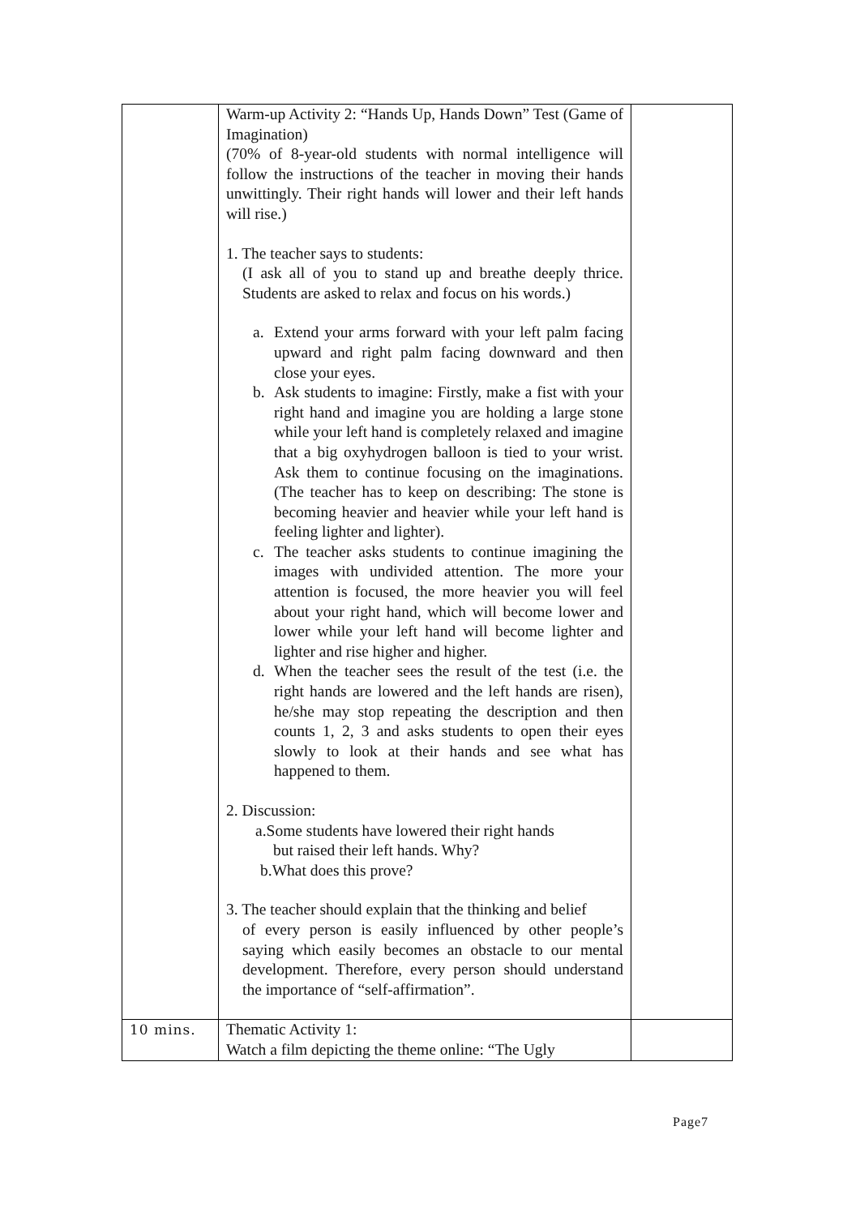| | Warm-up Activity 2: “Hands Up, Hands Down” Test (Game of Imagination) (70% of 8-year-old students with normal intelligence will follow the instructions of the teacher in moving their hands unwittingly. Their right hands will lower and their left hands will rise.) 1. The teacher says to students: (I ask all of you to stand up and breathe deeply thrice. Students are asked to relax and focus on his words.) a. Extend your arms forward with your left palm facing upward and right palm facing downward and then close your eyes. b. Ask students to imagine: Firstly, make a fist with your right hand and imagine you are holding a large stone while your left hand is completely relaxed and imagine that a big oxyhydrogen balloon is tied to your wrist. Ask them to continue focusing on the imaginations. (The teacher has to keep on describing: The stone is becoming heavier and heavier while your left hand is feeling lighter and lighter). c. The teacher asks students to continue imagining the images with undivided attention. The more your attention is focused, the more heavier you will feel about your right hand, which will become lower and lower while your left hand will become lighter and lighter and rise higher and higher. d. When the teacher sees the result of the test (i.e. the right hands are lowered and the left hands are risen), he/she may stop repeating the description and then counts 1, 2, 3 and asks students to open their eyes slowly to look at their hands and see what has happened to them. 2. Discussion: a.Some students have lowered their right hands but raised their left hands. Why? b.What does this prove? 3. The teacher should explain that the thinking and belief of every person is easily influenced by other people’s saying which easily becomes an obstacle to our mental development. Therefore, every person should understand the importance of “self-affirmation”. | |
| 10 mins. | Thematic Activity 1: Watch a film depicting the theme online: “The Ugly | |
Page7